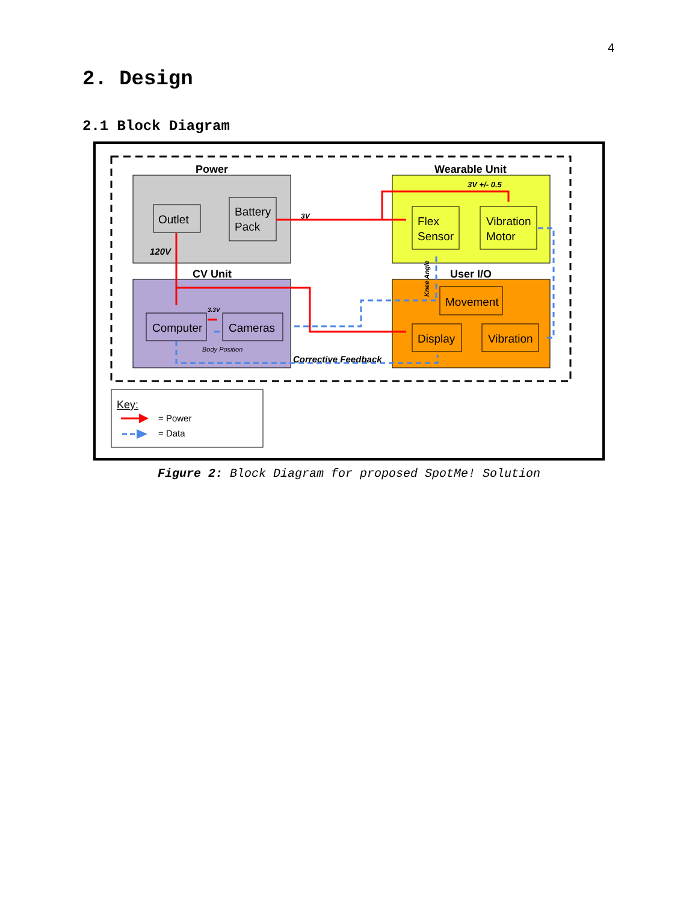4
2. Design
2.1 Block Diagram
Power
Outlet
Battery
Pack
120V
CV Unit
Computer
Cameras
3.3V
Body Position
Wearable Unit
3V +/- 0.5
Flex
Sensor
Vibration
Motor
User I/O
Movement
Display
Vibration
3V
Corrective Feedback
Knee Angle
Key:
= Power
= Data
Figure 2: Block Diagram for proposed SpotMe! Solution